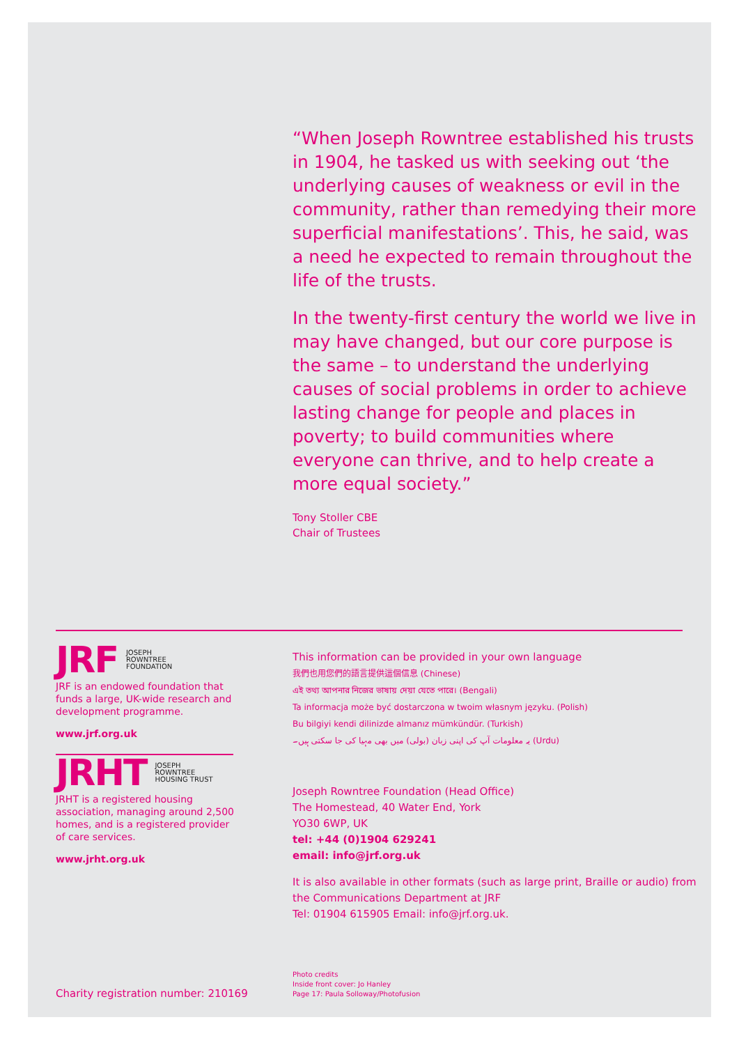“When Joseph Rowntree established his trusts in 1904, he tasked us with seeking out ‘the underlying causes of weakness or evil in the community, rather than remedying their more superficial manifestations’. This, he said, was a need he expected to remain throughout the life of the trusts.
In the twenty-first century the world we live in may have changed, but our core purpose is the same – to understand the underlying causes of social problems in order to achieve lasting change for people and places in poverty; to build communities where everyone can thrive, and to help create a more equal society.”
Tony Stoller CBE
Chair of Trustees
JRF JOSEPH
ROWNTREE
FOUNDATION
JRF is an endowed foundation that funds a large, UK-wide research and development programme.
www.jrf.org.uk
JRHT JOSEPH
ROWNTREE
HOUSING TRUST
JRHT is a registered housing association, managing around 2,500 homes, and is a registered provider of care services.
www.jrht.org.uk
This information can be provided in your own language
我們也用您們的語言提供這個信息 (Chinese)
এই তথ্য আপনার নিজের ভাষায় দেয়া যেতে পারে। (Bengali)
Ta informacja może być dostarczona w twoim własnym języku. (Polish)
Bu bilgiyi kendi dilinizde almanız mümkündür. (Turkish)
یہ معلومات آپ کی اپنی زبان (بولی) میں بھی مہیا کی جا سکتی ہیں۔ (Urdu)
Joseph Rowntree Foundation (Head Office)
The Homestead, 40 Water End, York
YO30 6WP, UK
tel: +44 (0)1904 629241
email: info@jrf.org.uk
It is also available in other formats (such as large print, Braille or audio) from the Communications Department at JRF
Tel: 01904 615905 Email: info@jrf.org.uk.
Charity registration number: 210169
Photo credits
Inside front cover: Jo Hanley
Page 17: Paula Solloway/Photofusion